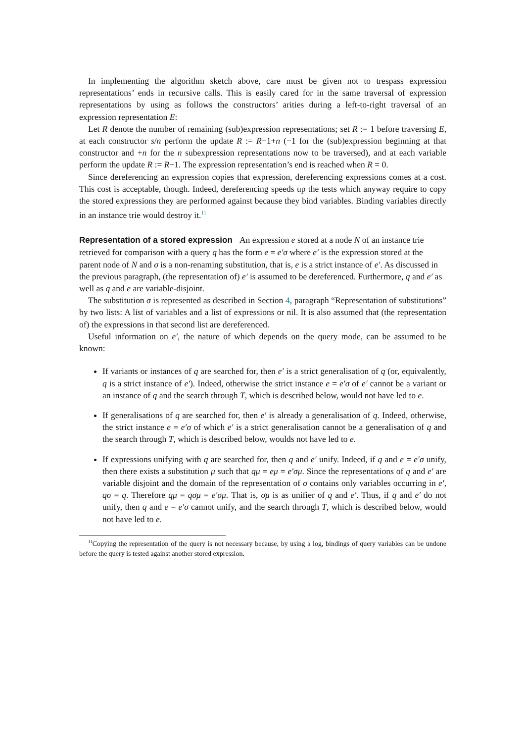In implementing the algorithm sketch above, care must be given not to trespass expression representations’ ends in recursive calls. This is easily cared for in the same traversal of expression representations by using as follows the constructors’ arities during a left-to-right traversal of an expression representation E:
Let R denote the number of remaining (sub)expression representations; set R := 1 before traversing E, at each constructor s/n perform the update R := R−1+n (−1 for the (sub)expression beginning at that constructor and +n for the n subexpression representations now to be traversed), and at each variable perform the update R := R−1. The expression representation’s end is reached when R = 0.
Since dereferencing an expression copies that expression, dereferencing expressions comes at a cost. This cost is acceptable, though. Indeed, dereferencing speeds up the tests which anyway require to copy the stored expressions they are performed against because they bind variables. Binding variables directly in an instance trie would destroy it.<sup>11</sup>
Representation of a stored expression
An expression e stored at a node N of an instance trie retrieved for comparison with a query q has the form e = e′σ where e′ is the expression stored at the parent node of N and σ is a non-renaming substitution, that is, e is a strict instance of e′. As discussed in the previous paragraph, (the representation of) e′ is assumed to be dereferenced. Furthermore, q and e′ as well as q and e are variable-disjoint.
The substitution σ is represented as described in Section 4, paragraph “Representation of substitutions” by two lists: A list of variables and a list of expressions or nil. It is also assumed that (the representation of) the expressions in that second list are dereferenced.
Useful information on e′, the nature of which depends on the query mode, can be assumed to be known:
If variants or instances of q are searched for, then e′ is a strict generalisation of q (or, equivalently, q is a strict instance of e′). Indeed, otherwise the strict instance e = e′σ of e′ cannot be a variant or an instance of q and the search through T, which is described below, would not have led to e.
If generalisations of q are searched for, then e′ is already a generalisation of q. Indeed, otherwise, the strict instance e = e′σ of which e′ is a strict generalisation cannot be a generalisation of q and the search through T, which is described below, woulds not have led to e.
If expressions unifying with q are searched for, then q and e′ unify. Indeed, if q and e = e′σ unify, then there exists a substitution μ such that qμ = eμ = e′σμ. Since the representations of q and e′ are variable disjoint and the domain of the representation of σ contains only variables occurring in e′, qσ = q. Therefore qμ = qσμ = e′σμ. That is, σμ is as unifier of q and e′. Thus, if q and e′ do not unify, then q and e = e′σ cannot unify, and the search through T, which is described below, would not have led to e.
<sup>11</sup> Copying the representation of the query is not necessary because, by using a log, bindings of query variables can be undone before the query is tested against another stored expression.